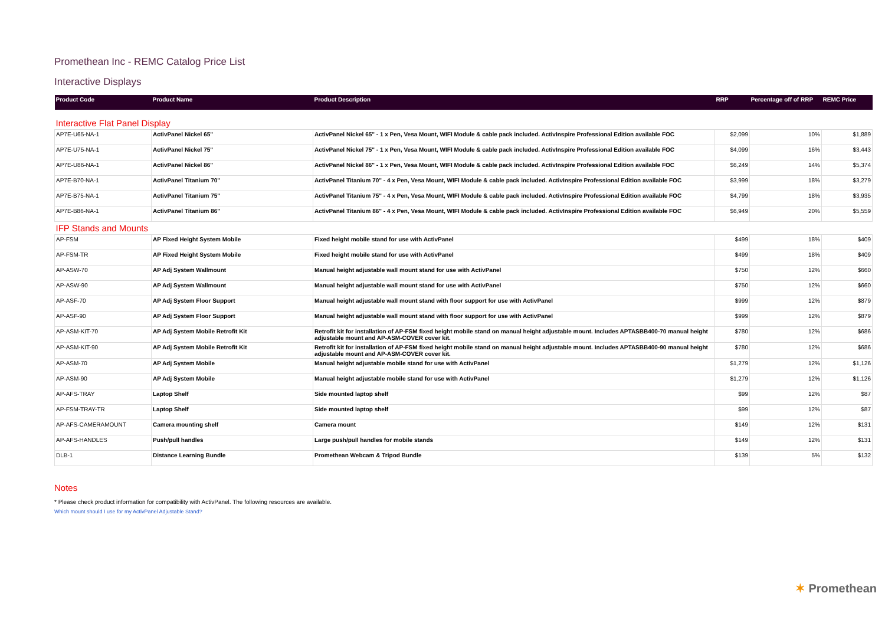Promethean Inc - REMC Catalog Price List
Interactive Displays
| Product Code | Product Name | Product Description | RRP | Percentage off of RRP | REMC Price |
| --- | --- | --- | --- | --- | --- |
| Interactive Flat Panel Display | | | | | |
| AP7E-U65-NA-1 | ActivPanel Nickel 65" | ActivPanel Nickel 65" - 1 x Pen, Vesa Mount, WIFI Module & cable pack included. ActivInspire Professional Edition available FOC | $2,099 | 10% | $1,889 |
| AP7E-U75-NA-1 | ActivPanel Nickel 75" | ActivPanel Nickel 75" - 1 x Pen, Vesa Mount, WIFI Module & cable pack included. ActivInspire Professional Edition available FOC | $4,099 | 16% | $3,443 |
| AP7E-U86-NA-1 | ActivPanel Nickel 86" | ActivPanel Nickel 86" - 1 x Pen, Vesa Mount, WIFI Module & cable pack included. ActivInspire Professional Edition available FOC | $6,249 | 14% | $5,374 |
| AP7E-B70-NA-1 | ActivPanel Titanium 70" | ActivPanel Titanium 70" - 4 x Pen, Vesa Mount, WIFI Module & cable pack included. ActivInspire Professional Edition available FOC | $3,999 | 18% | $3,279 |
| AP7E-B75-NA-1 | ActivPanel Titanium 75" | ActivPanel Titanium 75" - 4 x Pen, Vesa Mount, WIFI Module & cable pack included. ActivInspire Professional Edition available FOC | $4,799 | 18% | $3,935 |
| AP7E-B86-NA-1 | ActivPanel Titanium 86" | ActivPanel Titanium 86" - 4 x Pen, Vesa Mount, WIFI Module & cable pack included. ActivInspire Professional Edition available FOC | $6,949 | 20% | $5,559 |
| IFP Stands and Mounts | | | | | |
| AP-FSM | AP Fixed Height System Mobile | Fixed height mobile stand for use with ActivPanel | $499 | 18% | $409 |
| AP-FSM-TR | AP Fixed Height System Mobile | Fixed height mobile stand for use with ActivPanel | $499 | 18% | $409 |
| AP-ASW-70 | AP Adj System Wallmount | Manual height adjustable wall mount stand for use with ActivPanel | $750 | 12% | $660 |
| AP-ASW-90 | AP Adj System Wallmount | Manual height adjustable wall mount stand for use with ActivPanel | $750 | 12% | $660 |
| AP-ASF-70 | AP Adj System Floor Support | Manual height adjustable wall mount stand with floor support for use with ActivPanel | $999 | 12% | $879 |
| AP-ASF-90 | AP Adj System Floor Support | Manual height adjustable wall mount stand with floor support for use with ActivPanel | $999 | 12% | $879 |
| AP-ASM-KIT-70 | AP Adj System Mobile Retrofit Kit | Retrofit kit for installation of AP-FSM fixed height mobile stand on manual height adjustable mount. Includes APTASBB400-70 manual height adjustable mount and AP-ASM-COVER cover kit. | $780 | 12% | $686 |
| AP-ASM-KIT-90 | AP Adj System Mobile Retrofit Kit | Retrofit kit for installation of AP-FSM fixed height mobile stand on manual height adjustable mount. Includes APTASBB400-90 manual height adjustable mount and AP-ASM-COVER cover kit. | $780 | 12% | $686 |
| AP-ASM-70 | AP Adj System Mobile | Manual height adjustable mobile stand for use with ActivPanel | $1,279 | 12% | $1,126 |
| AP-ASM-90 | AP Adj System Mobile | Manual height adjustable mobile stand for use with ActivPanel | $1,279 | 12% | $1,126 |
| AP-AFS-TRAY | Laptop Shelf | Side mounted laptop shelf | $99 | 12% | $87 |
| AP-FSM-TRAY-TR | Laptop Shelf | Side mounted laptop shelf | $99 | 12% | $87 |
| AP-AFS-CAMERAMOUNT | Camera mounting shelf | Camera mount | $149 | 12% | $131 |
| AP-AFS-HANDLES | Push/pull handles | Large push/pull handles for mobile stands | $149 | 12% | $131 |
| DLB-1 | Distance Learning Bundle | Promethean Webcam & Tripod Bundle | $139 | 5% | $132 |
Notes
* Please check product information for compatibility with ActivPanel. The following resources are available.
Which mount should I use for my ActivPanel Adjustable Stand?
✶ Promethean